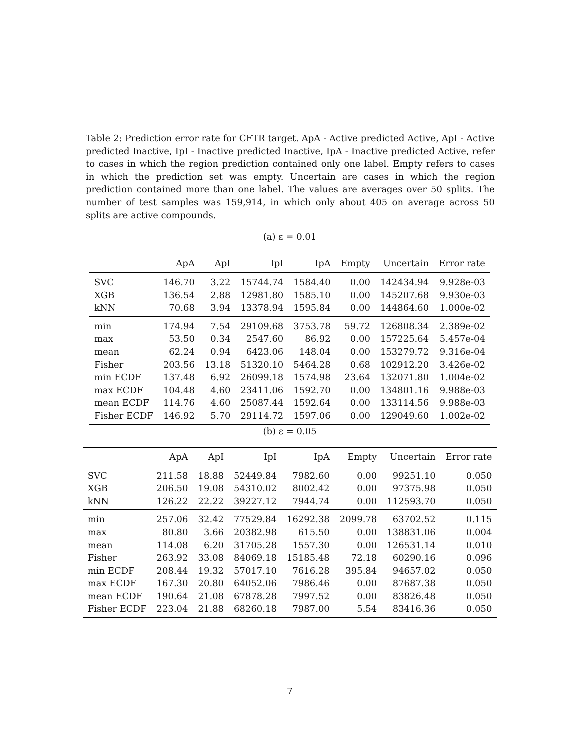Table 2: Prediction error rate for CFTR target. ApA - Active predicted Active, ApI - Active predicted Inactive, IpI - Inactive predicted Inactive, IpA - Inactive predicted Active, refer to cases in which the region prediction contained only one label. Empty refers to cases in which the prediction set was empty. Uncertain are cases in which the region prediction contained more than one label. The values are averages over 50 splits. The number of test samples was 159,914, in which only about 405 on average across 50 splits are active compounds.
(a) ε = 0.01
| | ApA | ApI | IpI | IpA | Empty | Uncertain | Error rate |
| --- | --- | --- | --- | --- | --- | --- | --- |
| SVC | 146.70 | 3.22 | 15744.74 | 1584.40 | 0.00 | 142434.94 | 9.928e-03 |
| XGB | 136.54 | 2.88 | 12981.80 | 1585.10 | 0.00 | 145207.68 | 9.930e-03 |
| kNN | 70.68 | 3.94 | 13378.94 | 1595.84 | 0.00 | 144864.60 | 1.000e-02 |
| min | 174.94 | 7.54 | 29109.68 | 3753.78 | 59.72 | 126808.34 | 2.389e-02 |
| max | 53.50 | 0.34 | 2547.60 | 86.92 | 0.00 | 157225.64 | 5.457e-04 |
| mean | 62.24 | 0.94 | 6423.06 | 148.04 | 0.00 | 153279.72 | 9.316e-04 |
| Fisher | 203.56 | 13.18 | 51320.10 | 5464.28 | 0.68 | 102912.20 | 3.426e-02 |
| min ECDF | 137.48 | 6.92 | 26099.18 | 1574.98 | 23.64 | 132071.80 | 1.004e-02 |
| max ECDF | 104.48 | 4.60 | 23411.06 | 1592.70 | 0.00 | 134801.16 | 9.988e-03 |
| mean ECDF | 114.76 | 4.60 | 25087.44 | 1592.64 | 0.00 | 133114.56 | 9.988e-03 |
| Fisher ECDF | 146.92 | 5.70 | 29114.72 | 1597.06 | 0.00 | 129049.60 | 1.002e-02 |
(b) ε = 0.05
| | ApA | ApI | IpI | IpA | Empty | Uncertain | Error rate |
| --- | --- | --- | --- | --- | --- | --- | --- |
| SVC | 211.58 | 18.88 | 52449.84 | 7982.60 | 0.00 | 99251.10 | 0.050 |
| XGB | 206.50 | 19.08 | 54310.02 | 8002.42 | 0.00 | 97375.98 | 0.050 |
| kNN | 126.22 | 22.22 | 39227.12 | 7944.74 | 0.00 | 112593.70 | 0.050 |
| min | 257.06 | 32.42 | 77529.84 | 16292.38 | 2099.78 | 63702.52 | 0.115 |
| max | 80.80 | 3.66 | 20382.98 | 615.50 | 0.00 | 138831.06 | 0.004 |
| mean | 114.08 | 6.20 | 31705.28 | 1557.30 | 0.00 | 126531.14 | 0.010 |
| Fisher | 263.92 | 33.08 | 84069.18 | 15185.48 | 72.18 | 60290.16 | 0.096 |
| min ECDF | 208.44 | 19.32 | 57017.10 | 7616.28 | 395.84 | 94657.02 | 0.050 |
| max ECDF | 167.30 | 20.80 | 64052.06 | 7986.46 | 0.00 | 87687.38 | 0.050 |
| mean ECDF | 190.64 | 21.08 | 67878.28 | 7997.52 | 0.00 | 83826.48 | 0.050 |
| Fisher ECDF | 223.04 | 21.88 | 68260.18 | 7987.00 | 5.54 | 83416.36 | 0.050 |
7